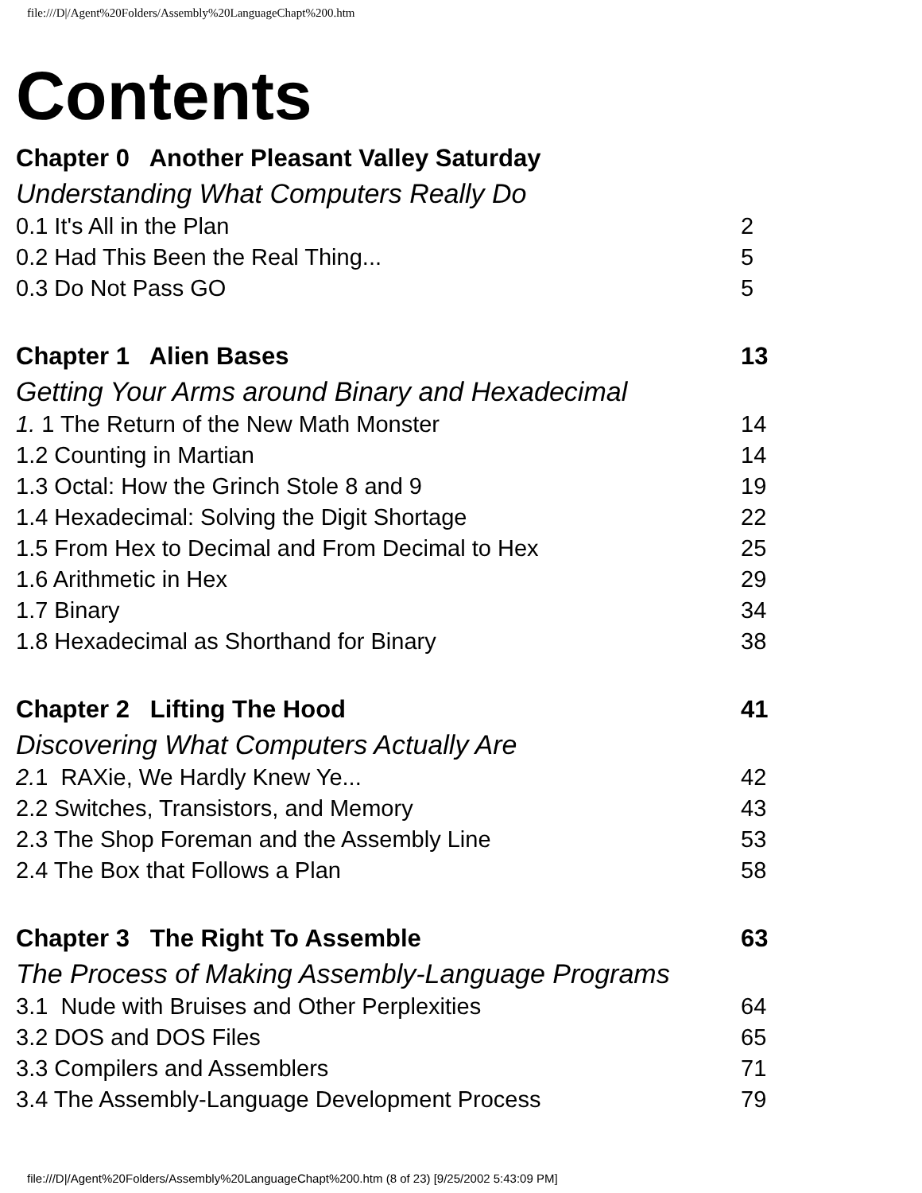file:///D|/Agent%20Folders/Assembly%20LanguageChapt%200.htm
Contents
Chapter 0 Another Pleasant Valley Saturday
Understanding What Computers Really Do
0.1 It's All in the Plan 2
0.2 Had This Been the Real Thing... 5
0.3 Do Not Pass GO 5
Chapter 1 Alien Bases 13
Getting Your Arms around Binary and Hexadecimal
1. 1 The Return of the New Math Monster 14
1.2 Counting in Martian 14
1.3 Octal: How the Grinch Stole 8 and 9 19
1.4 Hexadecimal: Solving the Digit Shortage 22
1.5 From Hex to Decimal and From Decimal to Hex 25
1.6 Arithmetic in Hex 29
1.7 Binary 34
1.8 Hexadecimal as Shorthand for Binary 38
Chapter 2 Lifting The Hood 41
Discovering What Computers Actually Are
2. 1 RAXie, We Hardly Knew Ye... 42
2.2 Switches, Transistors, and Memory 43
2.3 The Shop Foreman and the Assembly Line 53
2.4 The Box that Follows a Plan 58
Chapter 3 The Right To Assemble 63
The Process of Making Assembly-Language Programs
3.1 Nude with Bruises and Other Perplexities 64
3.2 DOS and DOS Files 65
3.3 Compilers and Assemblers 71
3.4 The Assembly-Language Development Process 79
file:///D|/Agent%20Folders/Assembly%20LanguageChapt%200.htm (8 of 23) [9/25/2002 5:43:09 PM]